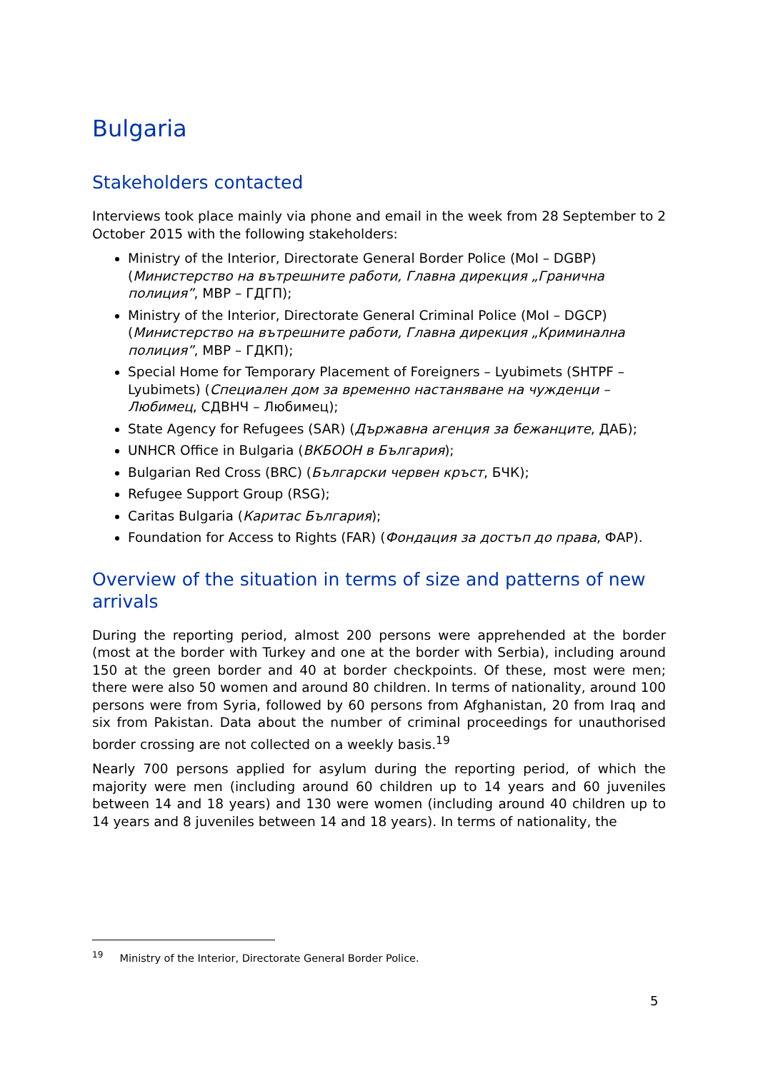Bulgaria
Stakeholders contacted
Interviews took place mainly via phone and email in the week from 28 September to 2 October 2015 with the following stakeholders:
Ministry of the Interior, Directorate General Border Police (MoI – DGBP) (Министерство на вътрешните работи, Главна дирекция „Гранична полиция”, МВР – ГДГП);
Ministry of the Interior, Directorate General Criminal Police (MoI – DGCP) (Министерство на вътрешните работи, Главна дирекция „Криминална полиция”, МВР – ГДКП);
Special Home for Temporary Placement of Foreigners – Lyubimets (SHTPF – Lyubimets) (Специален дом за временно настаняване на чужденци – Любимец, СДВНЧ – Любимец);
State Agency for Refugees (SAR) (Държавна агенция за бежанците, ДАБ);
UNHCR Office in Bulgaria (ВКБООН в България);
Bulgarian Red Cross (BRC) (Български червен кръст, БЧК);
Refugee Support Group (RSG);
Caritas Bulgaria (Каритас България);
Foundation for Access to Rights (FAR) (Фондация за достъп до права, ФАР).
Overview of the situation in terms of size and patterns of new arrivals
During the reporting period, almost 200 persons were apprehended at the border (most at the border with Turkey and one at the border with Serbia), including around 150 at the green border and 40 at border checkpoints. Of these, most were men; there were also 50 women and around 80 children. In terms of nationality, around 100 persons were from Syria, followed by 60 persons from Afghanistan, 20 from Iraq and six from Pakistan. Data about the number of criminal proceedings for unauthorised border crossing are not collected on a weekly basis.<sup>19</sup>
Nearly 700 persons applied for asylum during the reporting period, of which the majority were men (including around 60 children up to 14 years and 60 juveniles between 14 and 18 years) and 130 were women (including around 40 children up to 14 years and 8 juveniles between 14 and 18 years). In terms of nationality, the
<sup>19</sup> Ministry of the Interior, Directorate General Border Police.
5